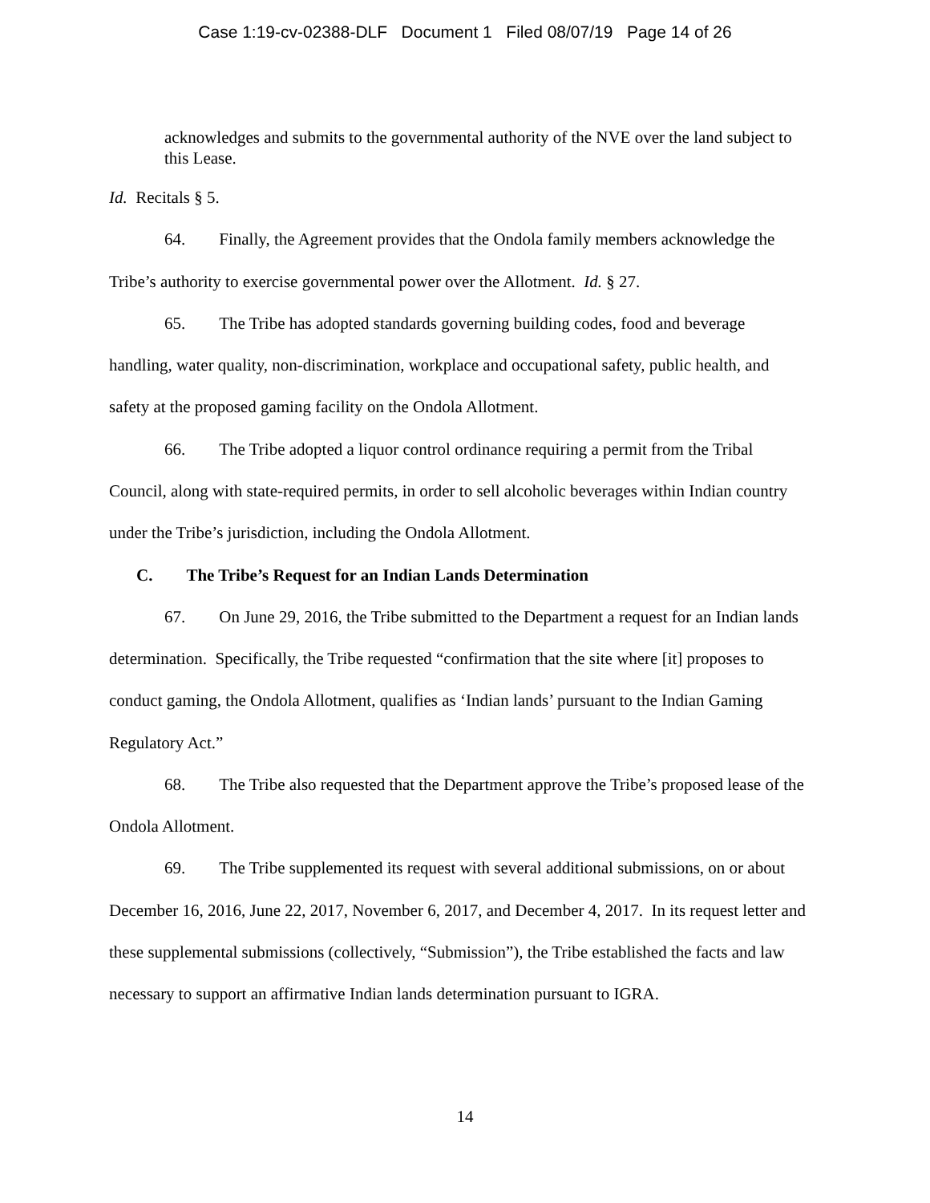Case 1:19-cv-02388-DLF Document 1 Filed 08/07/19 Page 14 of 26
acknowledges and submits to the governmental authority of the NVE over the land subject to this Lease.
Id. Recitals § 5.
64. Finally, the Agreement provides that the Ondola family members acknowledge the Tribe’s authority to exercise governmental power over the Allotment. Id. § 27.
65. The Tribe has adopted standards governing building codes, food and beverage handling, water quality, non-discrimination, workplace and occupational safety, public health, and safety at the proposed gaming facility on the Ondola Allotment.
66. The Tribe adopted a liquor control ordinance requiring a permit from the Tribal Council, along with state-required permits, in order to sell alcoholic beverages within Indian country under the Tribe’s jurisdiction, including the Ondola Allotment.
C. The Tribe’s Request for an Indian Lands Determination
67. On June 29, 2016, the Tribe submitted to the Department a request for an Indian lands determination. Specifically, the Tribe requested “confirmation that the site where [it] proposes to conduct gaming, the Ondola Allotment, qualifies as ‘Indian lands’ pursuant to the Indian Gaming Regulatory Act.”
68. The Tribe also requested that the Department approve the Tribe’s proposed lease of the Ondola Allotment.
69. The Tribe supplemented its request with several additional submissions, on or about December 16, 2016, June 22, 2017, November 6, 2017, and December 4, 2017. In its request letter and these supplemental submissions (collectively, “Submission”), the Tribe established the facts and law necessary to support an affirmative Indian lands determination pursuant to IGRA.
14